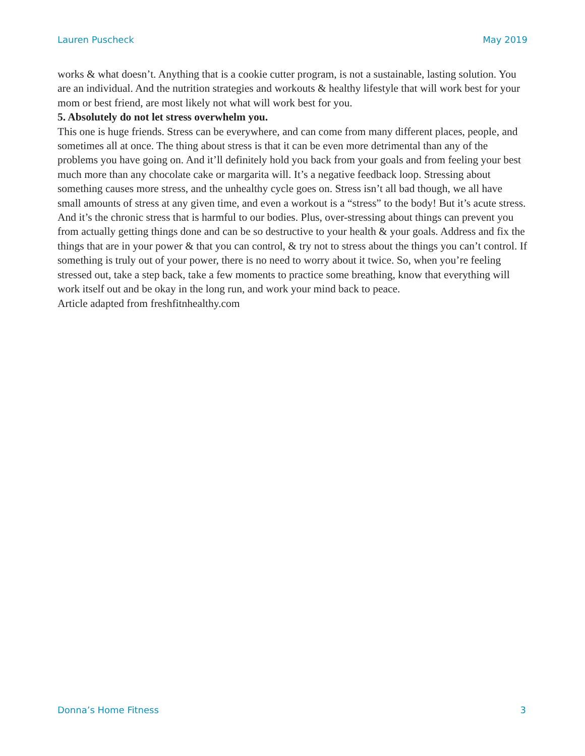Lauren Puscheck May 2019
works & what doesn’t. Anything that is a cookie cutter program, is not a sustainable, lasting solution. You are an individual. And the nutrition strategies and workouts & healthy lifestyle that will work best for your mom or best friend, are most likely not what will work best for you.
5. Absolutely do not let stress overwhelm you.
This one is huge friends. Stress can be everywhere, and can come from many different places, people, and sometimes all at once. The thing about stress is that it can be even more detrimental than any of the problems you have going on. And it’ll definitely hold you back from your goals and from feeling your best much more than any chocolate cake or margarita will. It’s a negative feedback loop. Stressing about something causes more stress, and the unhealthy cycle goes on. Stress isn’t all bad though, we all have small amounts of stress at any given time, and even a workout is a “stress” to the body! But it’s acute stress. And it’s the chronic stress that is harmful to our bodies. Plus, over-stressing about things can prevent you from actually getting things done and can be so destructive to your health & your goals. Address and fix the things that are in your power & that you can control, & try not to stress about the things you can’t control. If something is truly out of your power, there is no need to worry about it twice. So, when you’re feeling stressed out, take a step back, take a few moments to practice some breathing, know that everything will work itself out and be okay in the long run, and work your mind back to peace.
Article adapted from freshfitnhealthy.com
Donna’s Home Fitness 3